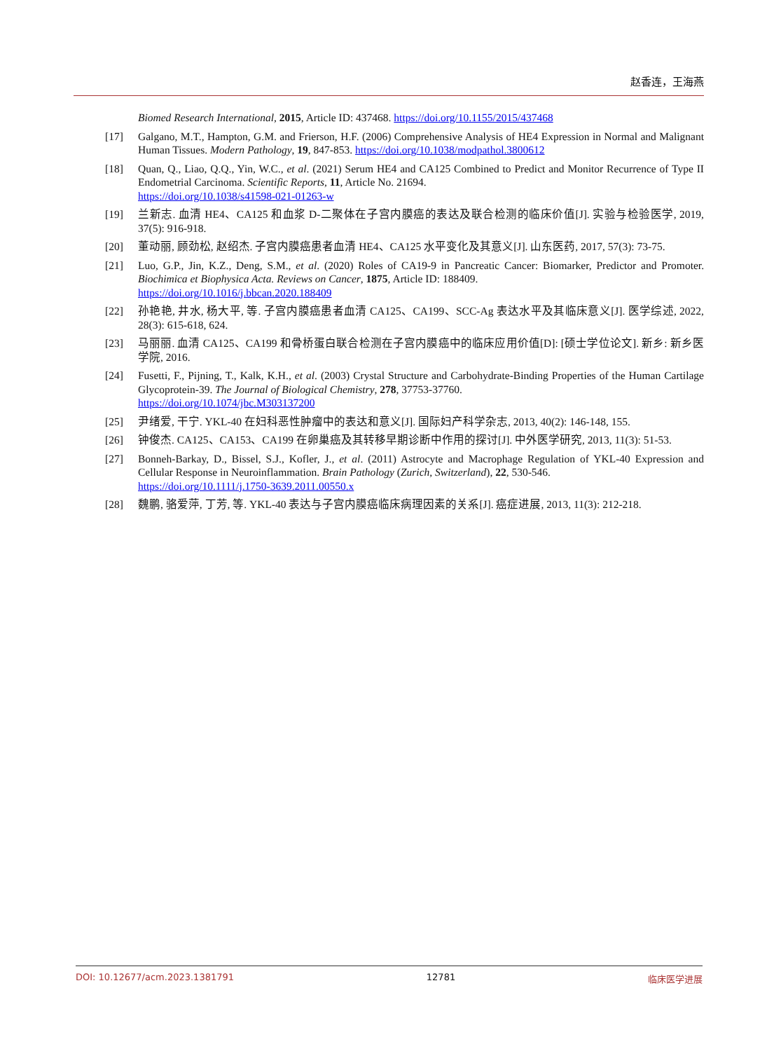赵香连，王海燕
Biomed Research International, 2015, Article ID: 437468. https://doi.org/10.1155/2015/437468
[17] Galgano, M.T., Hampton, G.M. and Frierson, H.F. (2006) Comprehensive Analysis of HE4 Expression in Normal and Malignant Human Tissues. Modern Pathology, 19, 847-853. https://doi.org/10.1038/modpathol.3800612
[18] Quan, Q., Liao, Q.Q., Yin, W.C., et al. (2021) Serum HE4 and CA125 Combined to Predict and Monitor Recurrence of Type II Endometrial Carcinoma. Scientific Reports, 11, Article No. 21694.
https://doi.org/10.1038/s41598-021-01263-w
[19] 兰新志. 血清 HE4、CA125 和血浆 D-二聚体在子宫内膜癌的表达及联合检测的临床价值[J]. 实验与检验医学, 2019, 37(5): 916-918.
[20] 董动丽, 顾劲松, 赵绍杰. 子宫内膜癌患者血清 HE4、CA125 水平变化及其意义[J]. 山东医药, 2017, 57(3): 73-75.
[21] Luo, G.P., Jin, K.Z., Deng, S.M., et al. (2020) Roles of CA19-9 in Pancreatic Cancer: Biomarker, Predictor and Promoter. Biochimica et Biophysica Acta. Reviews on Cancer, 1875, Article ID: 188409.
https://doi.org/10.1016/j.bbcan.2020.188409
[22] 孙艳艳, 井水, 杨大平, 等. 子宫内膜癌患者血清 CA125、CA199、SCC-Ag 表达水平及其临床意义[J]. 医学综述, 2022, 28(3): 615-618, 624.
[23] 马丽丽. 血清 CA125、CA199 和骨桥蛋白联合检测在子宫内膜癌中的临床应用价值[D]: [硕士学位论文]. 新乡: 新乡医学院, 2016.
[24] Fusetti, F., Pijning, T., Kalk, K.H., et al. (2003) Crystal Structure and Carbohydrate-Binding Properties of the Human Cartilage Glycoprotein-39. The Journal of Biological Chemistry, 278, 37753-37760.
https://doi.org/10.1074/jbc.M303137200
[25] 尹绪爱, 干宁. YKL-40 在妇科恶性肿瘤中的表达和意义[J]. 国际妇产科学杂志, 2013, 40(2): 146-148, 155.
[26] 钟俊杰. CA125、CA153、CA199 在卵巢癌及其转移早期诊断中作用的探讨[J]. 中外医学研究, 2013, 11(3): 51-53.
[27] Bonneh-Barkay, D., Bissel, S.J., Kofler, J., et al. (2011) Astrocyte and Macrophage Regulation of YKL-40 Expression and Cellular Response in Neuroinflammation. Brain Pathology (Zurich, Switzerland), 22, 530-546.
https://doi.org/10.1111/j.1750-3639.2011.00550.x
[28] 魏鹏, 骆爱萍, 丁芳, 等. YKL-40 表达与子宫内膜癌临床病理因素的关系[J]. 癌症进展, 2013, 11(3): 212-218.
DOI: 10.12677/acm.2023.1381791 12781 临床医学进展